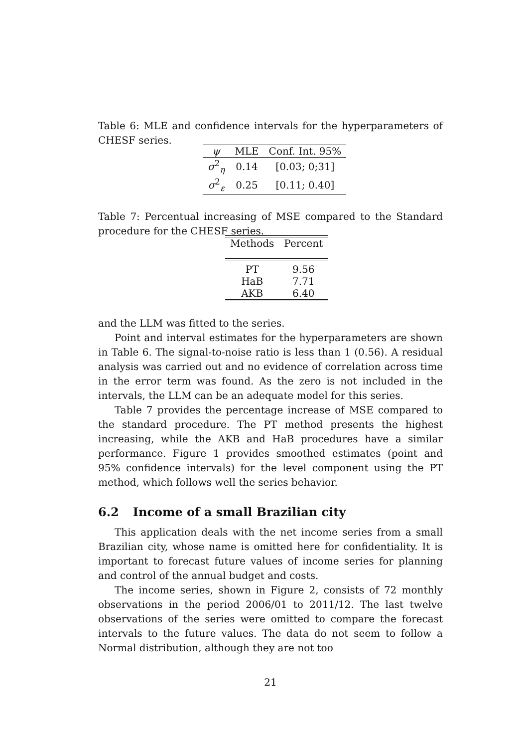Table 6: MLE and confidence intervals for the hyperparameters of CHESF series.
| ψ | MLE | Conf. Int. 95% |
| --- | --- | --- |
| σ<sup>2</sup><sub>η</sub> | 0.14 | [0.03; 0;31] |
| σ<sup>2</sup><sub>ε</sub> | 0.25 | [0.11; 0.40] |
Table 7: Percentual increasing of MSE compared to the Standard procedure for the CHESF series.
| Methods | Percent |
| --- | --- |
| PT | 9.56 |
| HaB | 7.71 |
| AKB | 6.40 |
and the LLM was fitted to the series.
Point and interval estimates for the hyperparameters are shown in Table 6. The signal-to-noise ratio is less than 1 (0.56). A residual analysis was carried out and no evidence of correlation across time in the error term was found. As the zero is not included in the intervals, the LLM can be an adequate model for this series.
Table 7 provides the percentage increase of MSE compared to the standard procedure. The PT method presents the highest increasing, while the AKB and HaB procedures have a similar performance. Figure 1 provides smoothed estimates (point and 95% confidence intervals) for the level component using the PT method, which follows well the series behavior.
6.2 Income of a small Brazilian city
This application deals with the net income series from a small Brazilian city, whose name is omitted here for confidentiality. It is important to forecast future values of income series for planning and control of the annual budget and costs.
The income series, shown in Figure 2, consists of 72 monthly observations in the period 2006/01 to 2011/12. The last twelve observations of the series were omitted to compare the forecast intervals to the future values. The data do not seem to follow a Normal distribution, although they are not too
21